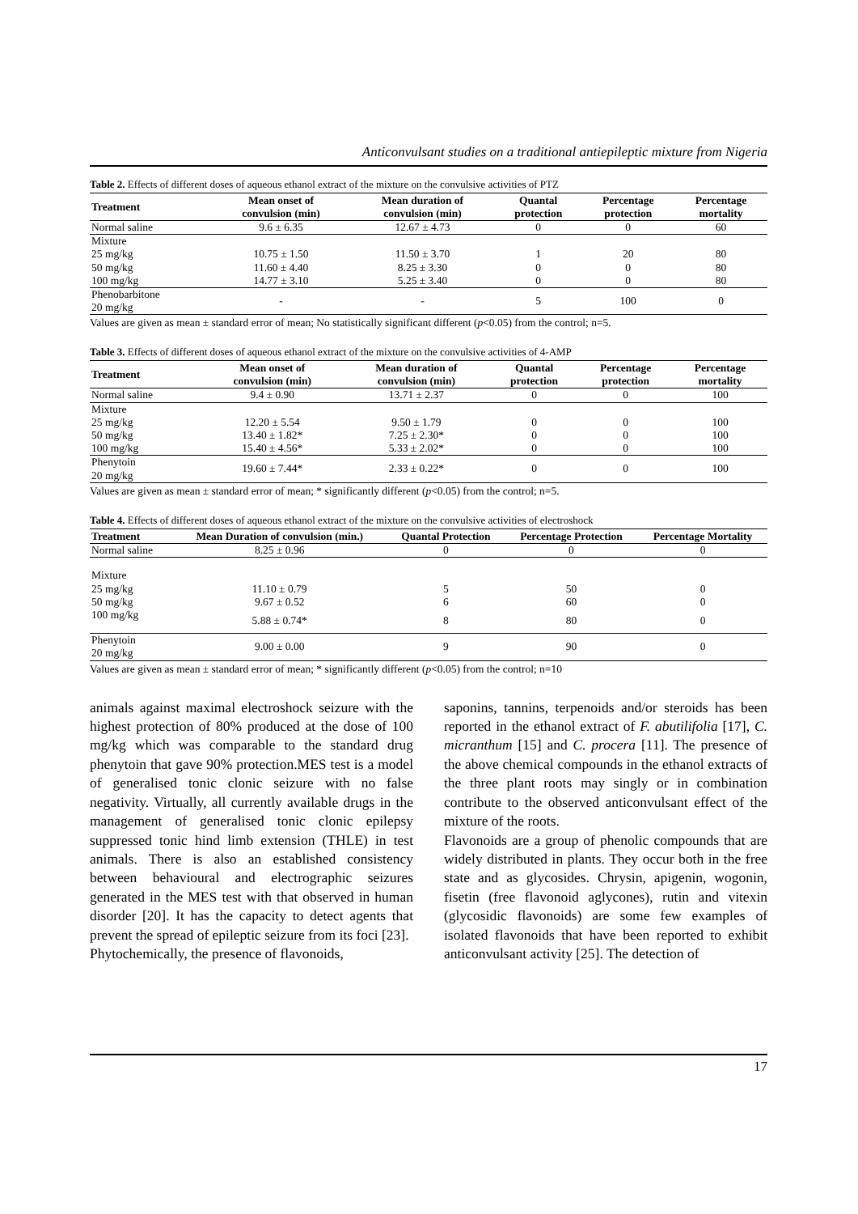Anticonvulsant studies on a traditional antiepileptic mixture from Nigeria
Table 2. Effects of different doses of aqueous ethanol extract of the mixture on the convulsive activities of PTZ
| Treatment | Mean onset of convulsion (min) | Mean duration of convulsion (min) | Quantal protection | Percentage protection | Percentage mortality |
| --- | --- | --- | --- | --- | --- |
| Normal saline | 9.6 ± 6.35 | 12.67 ± 4.73 | 0 | 0 | 60 |
| Mixture | | | | | |
| 25 mg/kg | 10.75 ± 1.50 | 11.50 ± 3.70 | 1 | 20 | 80 |
| 50 mg/kg | 11.60 ± 4.40 | 8.25 ± 3.30 | 0 | 0 | 80 |
| 100 mg/kg | 14.77 ± 3.10 | 5.25 ± 3.40 | 0 | 0 | 80 |
| Phenobarbitone 20 mg/kg | - | - | 5 | 100 | 0 |
Values are given as mean ± standard error of mean; No statistically significant different (p<0.05) from the control; n=5.
Table 3. Effects of different doses of aqueous ethanol extract of the mixture on the convulsive activities of 4-AMP
| Treatment | Mean onset of convulsion (min) | Mean duration of convulsion (min) | Quantal protection | Percentage protection | Percentage mortality |
| --- | --- | --- | --- | --- | --- |
| Normal saline | 9.4 ± 0.90 | 13.71 ± 2.37 | 0 | 0 | 100 |
| Mixture | | | | | |
| 25 mg/kg | 12.20 ± 5.54 | 9.50 ± 1.79 | 0 | 0 | 100 |
| 50 mg/kg | 13.40 ± 1.82* | 7.25 ± 2.30* | 0 | 0 | 100 |
| 100 mg/kg | 15.40 ± 4.56* | 5.33 ± 2.02* | 0 | 0 | 100 |
| Phenytoin 20 mg/kg | 19.60 ± 7.44* | 2.33 ± 0.22* | 0 | 0 | 100 |
Values are given as mean ± standard error of mean; * significantly different (p<0.05) from the control; n=5.
Table 4. Effects of different doses of aqueous ethanol extract of the mixture on the convulsive activities of electroshock
| Treatment | Mean Duration of convulsion (min.) | Quantal Protection | Percentage Protection | Percentage Mortality |
| --- | --- | --- | --- | --- |
| Normal saline | 8.25 ± 0.96 | 0 | 0 | 0 |
| Mixture | | | | |
| 25 mg/kg | 11.10 ± 0.79 | 5 | 50 | 0 |
| 50 mg/kg | 9.67 ± 0.52 | 6 | 60 | 0 |
| 100 mg/kg | 5.88 ± 0.74* | 8 | 80 | 0 |
| Phenytoin 20 mg/kg | 9.00 ± 0.00 | 9 | 90 | 0 |
Values are given as mean ± standard error of mean; * significantly different (p<0.05) from the control; n=10
animals against maximal electroshock seizure with the highest protection of 80% produced at the dose of 100 mg/kg which was comparable to the standard drug phenytoin that gave 90% protection.MES test is a model of generalised tonic clonic seizure with no false negativity. Virtually, all currently available drugs in the management of generalised tonic clonic epilepsy suppressed tonic hind limb extension (THLE) in test animals. There is also an established consistency between behavioural and electrographic seizures generated in the MES test with that observed in human disorder [20]. It has the capacity to detect agents that prevent the spread of epileptic seizure from its foci [23].
Phytochemically, the presence of flavonoids,
saponins, tannins, terpenoids and/or steroids has been reported in the ethanol extract of F. abutilifolia [17], C. micranthum [15] and C. procera [11]. The presence of the above chemical compounds in the ethanol extracts of the three plant roots may singly or in combination contribute to the observed anticonvulsant effect of the mixture of the roots.
Flavonoids are a group of phenolic compounds that are widely distributed in plants. They occur both in the free state and as glycosides. Chrysin, apigenin, wogonin, fisetin (free flavonoid aglycones), rutin and vitexin (glycosidic flavonoids) are some few examples of isolated flavonoids that have been reported to exhibit anticonvulsant activity [25]. The detection of
17